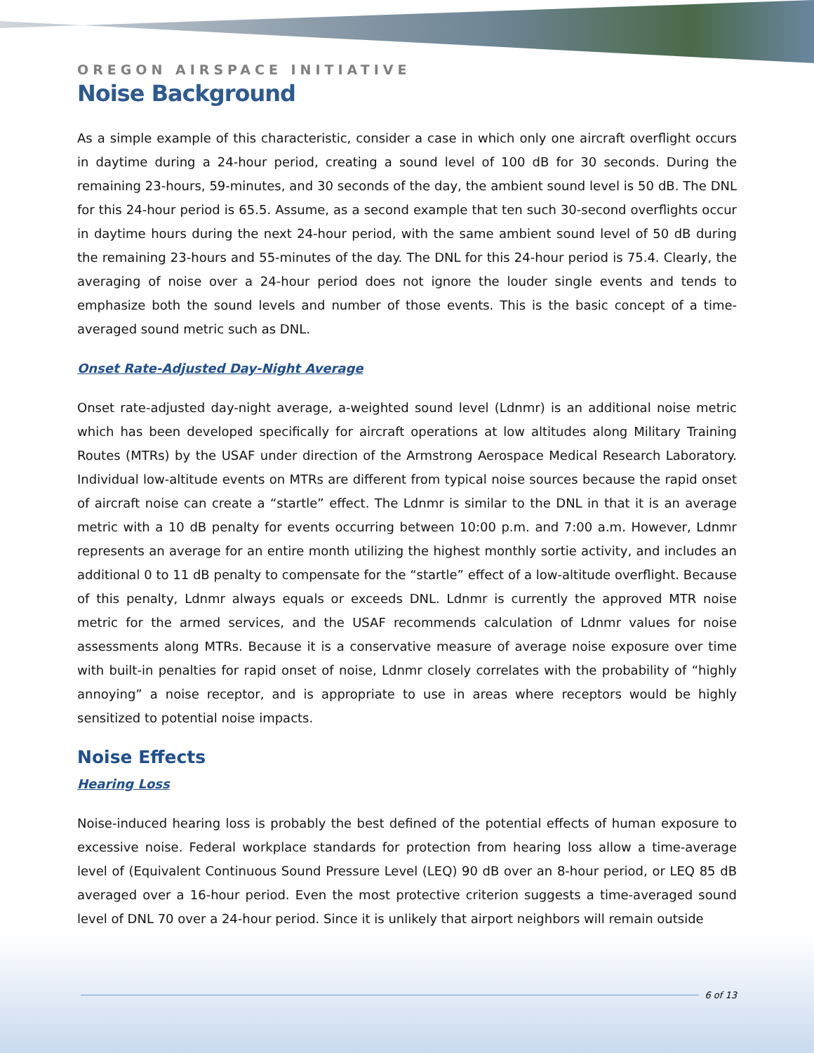OREGON AIRSPACE INITIATIVE
Noise Background
As a simple example of this characteristic, consider a case in which only one aircraft overflight occurs in daytime during a 24-hour period, creating a sound level of 100 dB for 30 seconds. During the remaining 23-hours, 59-minutes, and 30 seconds of the day, the ambient sound level is 50 dB. The DNL for this 24-hour period is 65.5. Assume, as a second example that ten such 30-second overflights occur in daytime hours during the next 24-hour period, with the same ambient sound level of 50 dB during the remaining 23-hours and 55-minutes of the day. The DNL for this 24-hour period is 75.4. Clearly, the averaging of noise over a 24-hour period does not ignore the louder single events and tends to emphasize both the sound levels and number of those events. This is the basic concept of a time-averaged sound metric such as DNL.
Onset Rate-Adjusted Day-Night Average
Onset rate-adjusted day-night average, a-weighted sound level (Ldnmr) is an additional noise metric which has been developed specifically for aircraft operations at low altitudes along Military Training Routes (MTRs) by the USAF under direction of the Armstrong Aerospace Medical Research Laboratory. Individual low-altitude events on MTRs are different from typical noise sources because the rapid onset of aircraft noise can create a “startle” effect. The Ldnmr is similar to the DNL in that it is an average metric with a 10 dB penalty for events occurring between 10:00 p.m. and 7:00 a.m. However, Ldnmr represents an average for an entire month utilizing the highest monthly sortie activity, and includes an additional 0 to 11 dB penalty to compensate for the “startle” effect of a low-altitude overflight. Because of this penalty, Ldnmr always equals or exceeds DNL. Ldnmr is currently the approved MTR noise metric for the armed services, and the USAF recommends calculation of Ldnmr values for noise assessments along MTRs. Because it is a conservative measure of average noise exposure over time with built-in penalties for rapid onset of noise, Ldnmr closely correlates with the probability of “highly annoying” a noise receptor, and is appropriate to use in areas where receptors would be highly sensitized to potential noise impacts.
Noise Effects
Hearing Loss
Noise-induced hearing loss is probably the best defined of the potential effects of human exposure to excessive noise. Federal workplace standards for protection from hearing loss allow a time-average level of (Equivalent Continuous Sound Pressure Level (LEQ) 90 dB over an 8-hour period, or LEQ 85 dB averaged over a 16-hour period. Even the most protective criterion suggests a time-averaged sound level of DNL 70 over a 24-hour period. Since it is unlikely that airport neighbors will remain outside
6 of 13